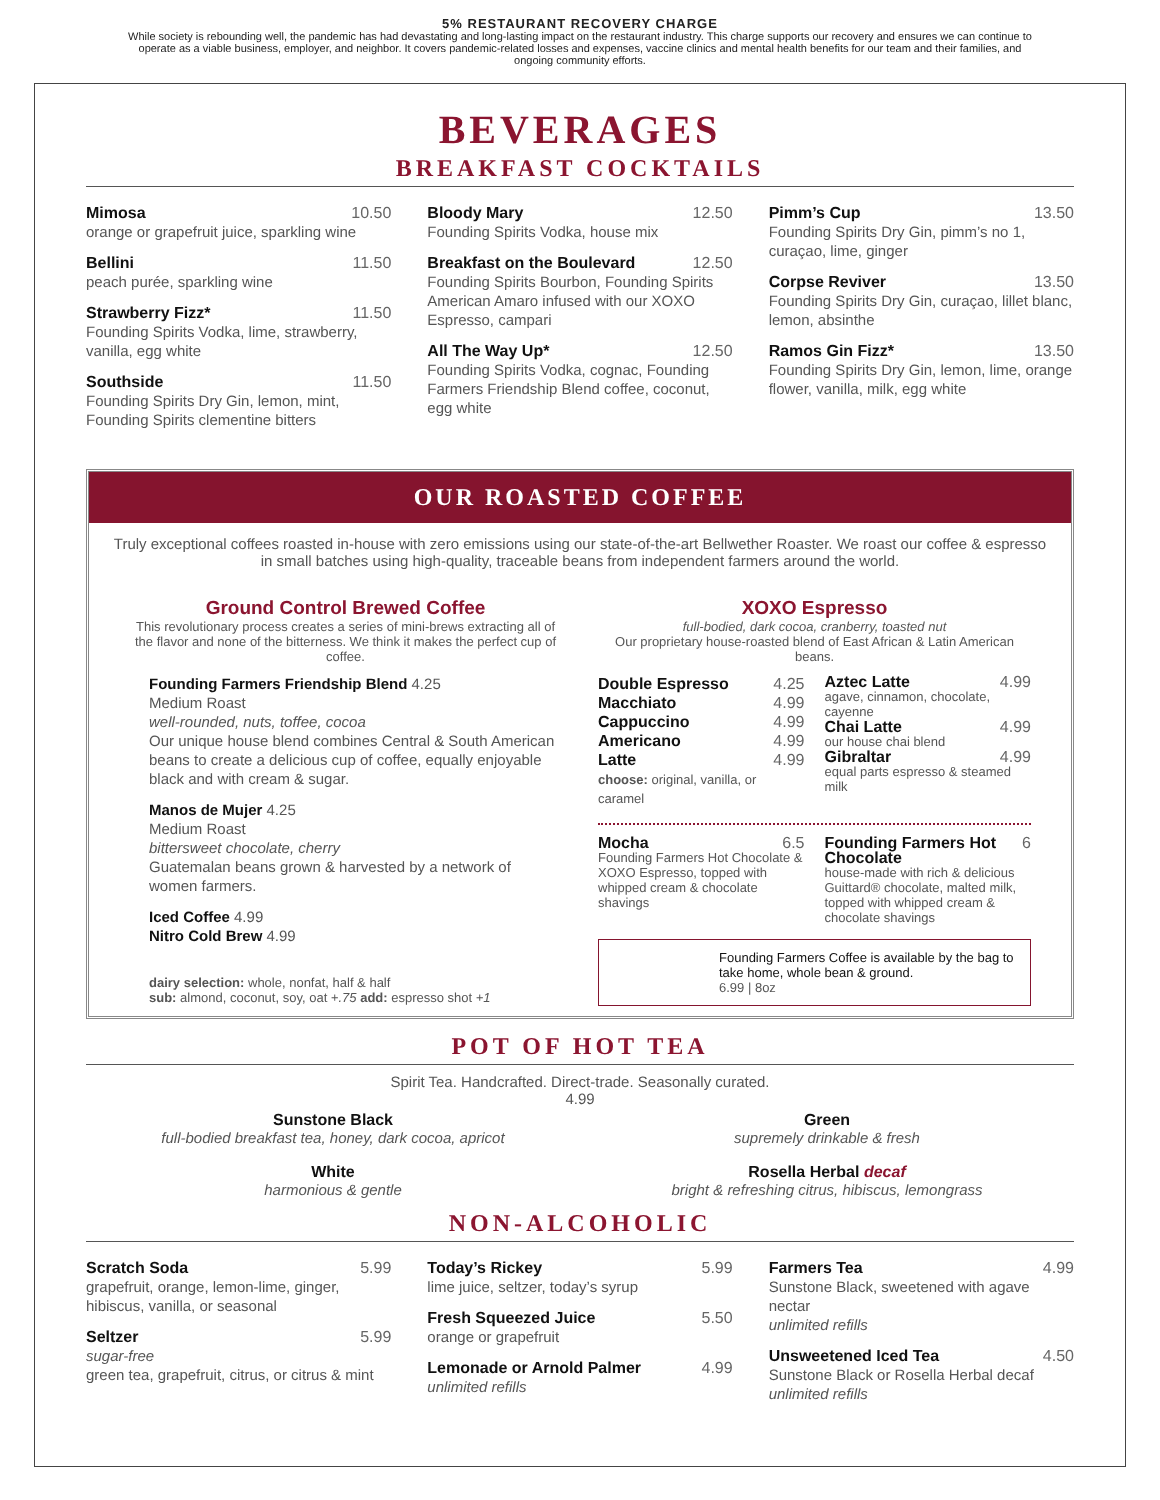5% RESTAURANT RECOVERY CHARGE
While society is rebounding well, the pandemic has had devastating and long-lasting impact on the restaurant industry. This charge supports our recovery and ensures we can continue to operate as a viable business, employer, and neighbor. It covers pandemic-related losses and expenses, vaccine clinics and mental health benefits for our team and their families, and ongoing community efforts.
BEVERAGES
BREAKFAST COCKTAILS
Mimosa 10.50
orange or grapefruit juice, sparkling wine
Bellini 11.50
peach purée, sparkling wine
Strawberry Fizz* 11.50
Founding Spirits Vodka, lime, strawberry, vanilla, egg white
Southside 11.50
Founding Spirits Dry Gin, lemon, mint, Founding Spirits clementine bitters
Bloody Mary 12.50
Founding Spirits Vodka, house mix
Breakfast on the Boulevard 12.50
Founding Spirits Bourbon, Founding Spirits American Amaro infused with our XOXO Espresso, campari
All The Way Up* 12.50
Founding Spirits Vodka, cognac, Founding Farmers Friendship Blend coffee, coconut, egg white
Pimm’s Cup 13.50
Founding Spirits Dry Gin, pimm’s no 1, curaçao, lime, ginger
Corpse Reviver 13.50
Founding Spirits Dry Gin, curaçao, lillet blanc, lemon, absinthe
Ramos Gin Fizz* 13.50
Founding Spirits Dry Gin, lemon, lime, orange flower, vanilla, milk, egg white
OUR ROASTED COFFEE
Truly exceptional coffees roasted in-house with zero emissions using our state-of-the-art Bellwether Roaster. We roast our coffee & espresso in small batches using high-quality, traceable beans from independent farmers around the world.
Ground Control Brewed Coffee
This revolutionary process creates a series of mini-brews extracting all of the flavor and none of the bitterness. We think it makes the perfect cup of coffee.
Founding Farmers Friendship Blend 4.25
Medium Roast
well-rounded, nuts, toffee, cocoa
Our unique house blend combines Central & South American beans to create a delicious cup of coffee, equally enjoyable black and with cream & sugar.
Manos de Mujer 4.25
Medium Roast
bittersweet chocolate, cherry
Guatemalan beans grown & harvested by a network of women farmers.
Iced Coffee 4.99
Nitro Cold Brew 4.99
dairy selection: whole, nonfat, half & half
sub: almond, coconut, soy, oat +.75 add: espresso shot +1
XOXO Espresso
full-bodied, dark cocoa, cranberry, toasted nut
Our proprietary house-roasted blend of East African & Latin American beans.
Double Espresso 4.25
Macchiato 4.99
Cappuccino 4.99
Americano 4.99
Latte 4.99
choose: original, vanilla, or caramel
Aztec Latte 4.99
agave, cinnamon, chocolate, cayenne
Chai Latte 4.99
our house chai blend
Gibraltar 4.99
equal parts espresso & steamed milk
Mocha 6.5
Founding Farmers Hot Chocolate & XOXO Espresso, topped with whipped cream & chocolate shavings
Founding Farmers Hot Chocolate 6
house-made with rich & delicious Guittard® chocolate, malted milk, topped with whipped cream & chocolate shavings
Founding Farmers Coffee is available by the bag to take home, whole bean & ground.
6.99 | 8oz
POT OF HOT TEA
Spirit Tea. Handcrafted. Direct-trade. Seasonally curated.
4.99
Sunstone Black
full-bodied breakfast tea, honey, dark cocoa, apricot
White
harmonious & gentle
Green
supremely drinkable & fresh
Rosella Herbal decaf
bright & refreshing citrus, hibiscus, lemongrass
NON-ALCOHOLIC
Scratch Soda 5.99
grapefruit, orange, lemon-lime, ginger, hibiscus, vanilla, or seasonal
Seltzer 5.99
sugar-free
green tea, grapefruit, citrus, or citrus & mint
Today’s Rickey 5.99
lime juice, seltzer, today’s syrup
Fresh Squeezed Juice 5.50
orange or grapefruit
Lemonade or Arnold Palmer 4.99
unlimited refills
Farmers Tea 4.99
Sunstone Black, sweetened with agave nectar
unlimited refills
Unsweetened Iced Tea 4.50
Sunstone Black or Rosella Herbal decaf
unlimited refills